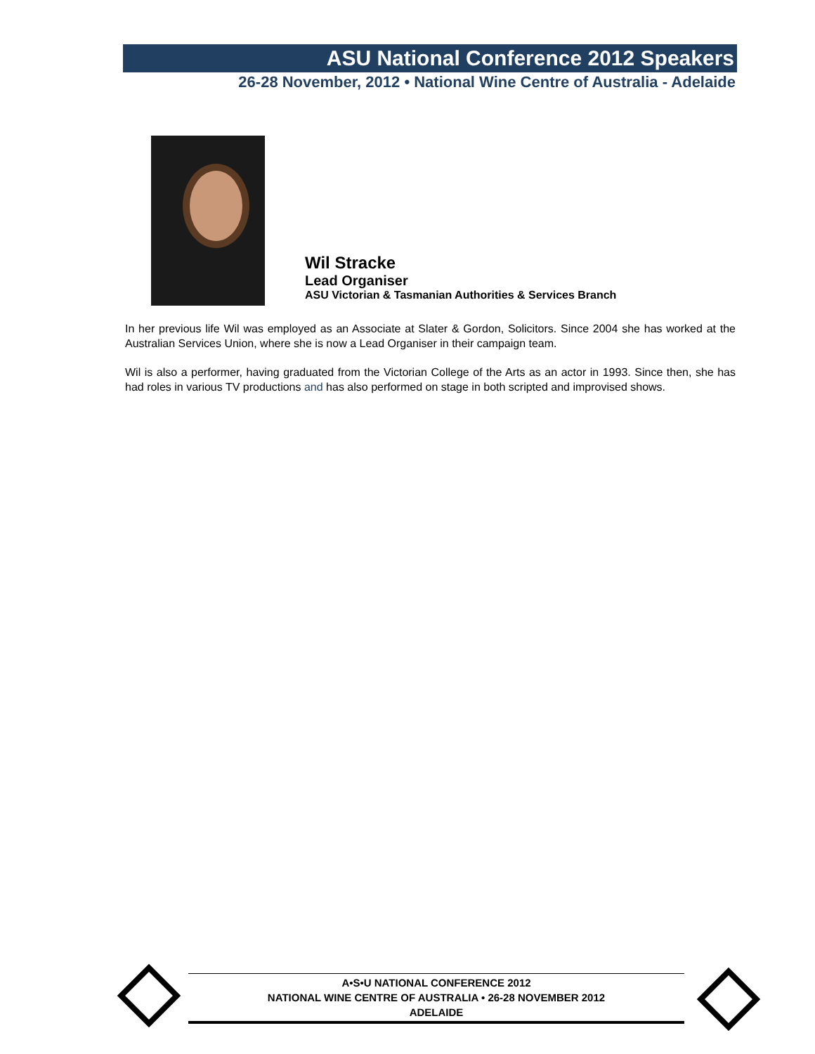ASU National Conference 2012 Speakers
26-28 November, 2012 • National Wine Centre of Australia - Adelaide
Wil Stracke
Lead Organiser
ASU Victorian & Tasmanian Authorities & Services Branch
In her previous life Wil was employed as an Associate at Slater & Gordon, Solicitors. Since 2004 she has worked at the Australian Services Union, where she is now a Lead Organiser in their campaign team.
Wil is also a performer, having graduated from the Victorian College of the Arts as an actor in 1993. Since then, she has had roles in various TV productions and has also performed on stage in both scripted and improvised shows.
A•S•U NATIONAL CONFERENCE 2012
NATIONAL WINE CENTRE OF AUSTRALIA • 26-28 NOVEMBER 2012
ADELAIDE